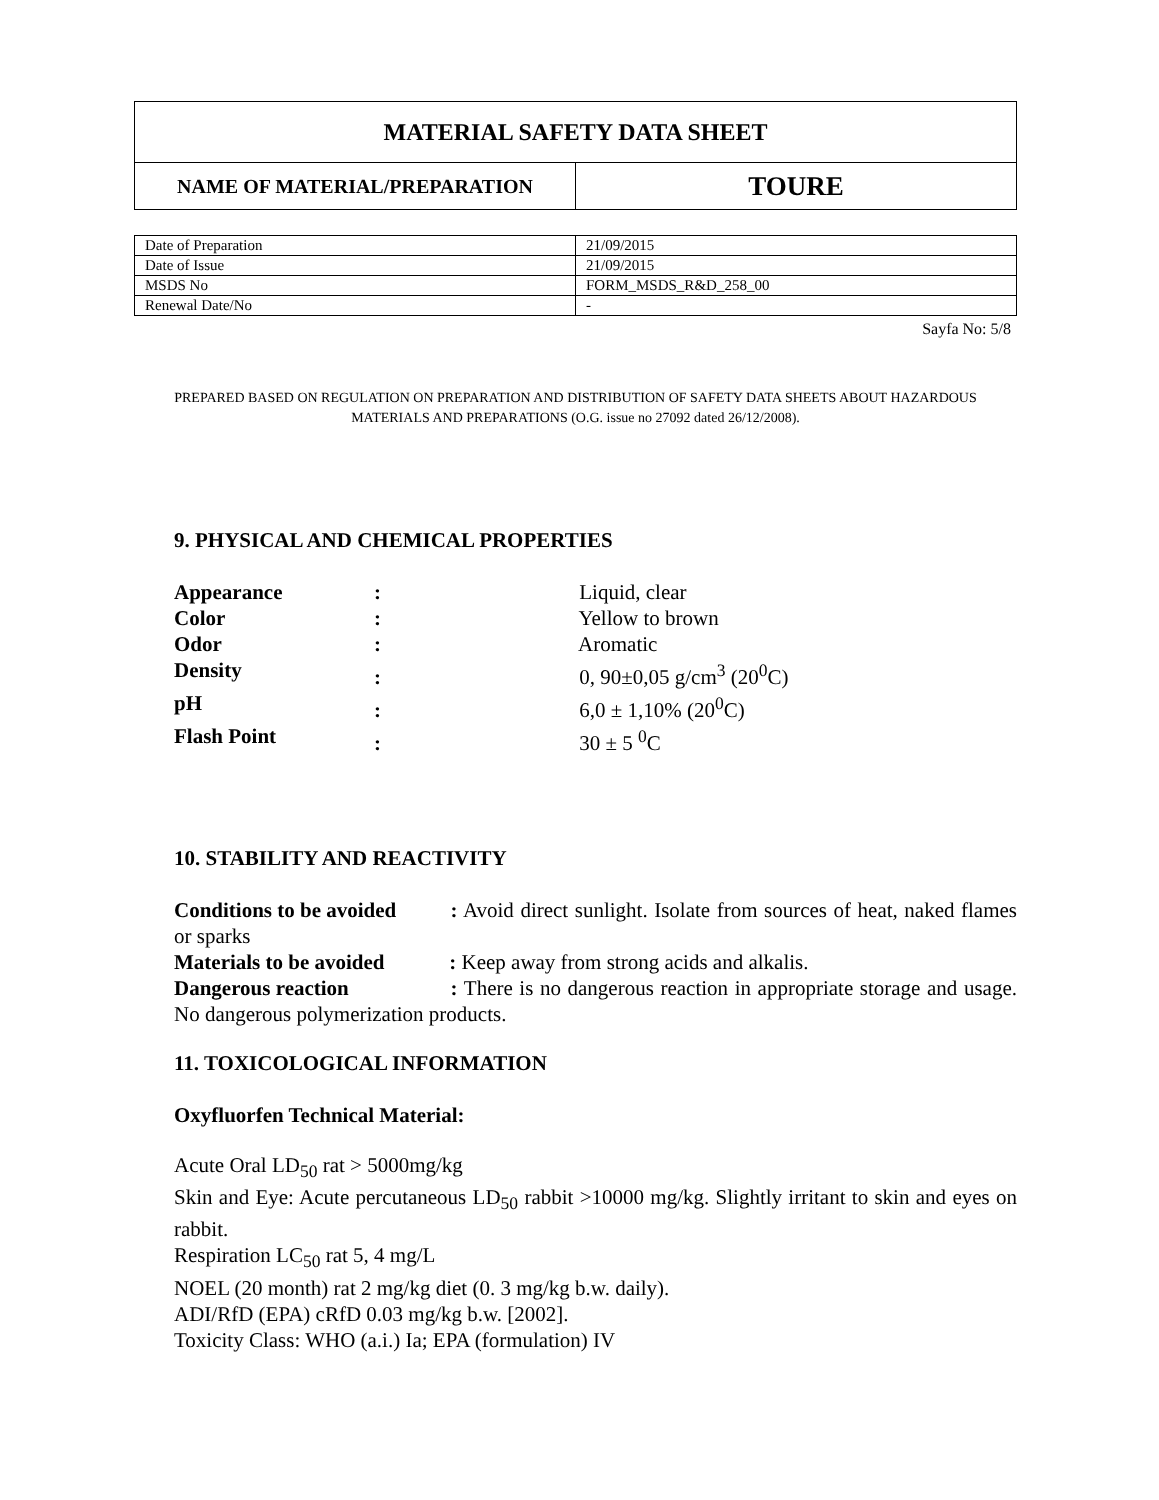| MATERIAL SAFETY DATA SHEET | |
| NAME OF MATERIAL/PREPARATION | TOURE |
| Date of Preparation | 21/09/2015 |
| Date of Issue | 21/09/2015 |
| MSDS No | FORM_MSDS_R&D_258_00 |
| Renewal Date/No | - |
Sayfa No: 5/8
PREPARED BASED ON REGULATION ON PREPARATION AND DISTRIBUTION OF SAFETY DATA SHEETS ABOUT HAZARDOUS MATERIALS AND PREPARATIONS (O.G. issue no 27092 dated 26/12/2008).
9. PHYSICAL AND CHEMICAL PROPERTIES
Appearance : Liquid, clear
Color : Yellow to brown
Odor : Aromatic
Density : 0, 90±0,05 g/cm<sup>3</sup> (20<sup>0</sup>C)
pH : 6,0 ± 1,10% (20<sup>0</sup>C)
Flash Point : 30 ± 5 <sup>0</sup>C
10. STABILITY AND REACTIVITY
Conditions to be avoided : Avoid direct sunlight. Isolate from sources of heat, naked flames or sparks
Materials to be avoided : Keep away from strong acids and alkalis.
Dangerous reaction : There is no dangerous reaction in appropriate storage and usage. No dangerous polymerization products.
11. TOXICOLOGICAL INFORMATION
Oxyfluorfen Technical Material:
Acute Oral LD<sub>50</sub> rat > 5000mg/kg
Skin and Eye: Acute percutaneous LD<sub>50</sub> rabbit >10000 mg/kg. Slightly irritant to skin and eyes on rabbit.
Respiration LC<sub>50</sub> rat 5, 4 mg/L
NOEL (20 month) rat 2 mg/kg diet (0. 3 mg/kg b.w. daily).
ADI/RfD (EPA) cRfD 0.03 mg/kg b.w. [2002].
Toxicity Class: WHO (a.i.) Ia; EPA (formulation) IV